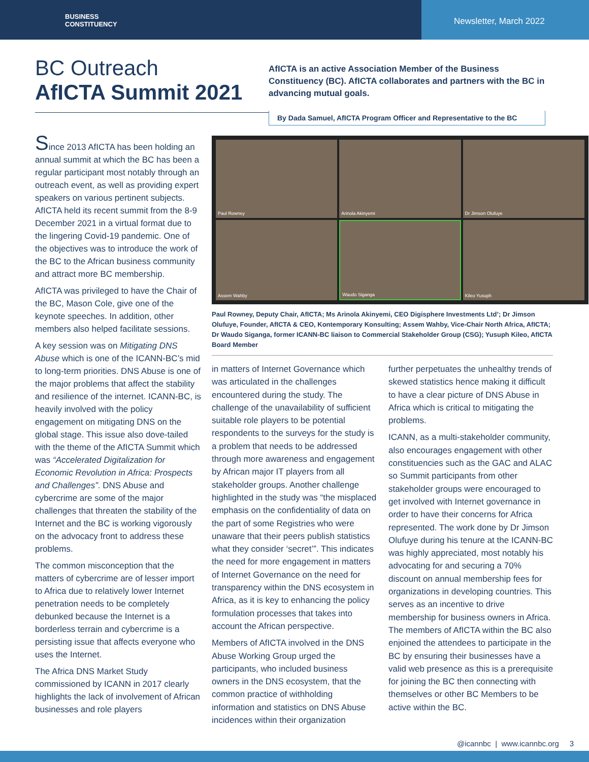BUSINESS
CONSTITUENCY
Newsletter, March 2022
BC Outreach
AfICTA Summit 2021
AfICTA is an active Association Member of the Business Constituency (BC). AfICTA collaborates and partners with the BC in advancing mutual goals.
By Dada Samuel, AfICTA Program Officer and Representative to the BC
Since 2013 AfICTA has been holding an annual summit at which the BC has been a regular participant most notably through an outreach event, as well as providing expert speakers on various pertinent subjects. AfICTA held its recent summit from the 8-9 December 2021 in a virtual format due to the lingering Covid-19 pandemic. One of the objectives was to introduce the work of the BC to the African business community and attract more BC membership.
AfICTA was privileged to have the Chair of the BC, Mason Cole, give one of the keynote speeches. In addition, other members also helped facilitate sessions.
A key session was on Mitigating DNS Abuse which is one of the ICANN-BC’s mid to long-term priorities. DNS Abuse is one of the major problems that affect the stability and resilience of the internet. ICANN-BC, is heavily involved with the policy engagement on mitigating DNS on the global stage. This issue also dove-tailed with the theme of the AfICTA Summit which was “Accelerated Digitalization for Economic Revolution in Africa: Prospects and Challenges”. DNS Abuse and cybercrime are some of the major challenges that threaten the stability of the Internet and the BC is working vigorously on the advocacy front to address these problems.
The common misconception that the matters of cybercrime are of lesser import to Africa due to relatively lower Internet penetration needs to be completely debunked because the Internet is a borderless terrain and cybercrime is a persisting issue that affects everyone who uses the Internet.
The Africa DNS Market Study commissioned by ICANN in 2017 clearly highlights the lack of involvement of African businesses and role players
Paul Rowney
Arinola Akinyemi
Dr Jimson Olufuye
Assem Wahby
Waudo Siganga
Kileo Yusuph
Paul Rowney, Deputy Chair, AfICTA; Ms Arinola Akinyemi, CEO Digisphere Investments Ltd’; Dr Jimson Olufuye, Founder, AfICTA & CEO, Kontemporary Konsulting; Assem Wahby, Vice-Chair North Africa, AfICTA; Dr Waudo Siganga, former ICANN-BC liaison to Commercial Stakeholder Group (CSG); Yusuph Kileo, AfICTA Board Member
in matters of Internet Governance which was articulated in the challenges encountered during the study. The challenge of the unavailability of sufficient suitable role players to be potential respondents to the surveys for the study is a problem that needs to be addressed through more awareness and engagement by African major IT players from all stakeholder groups. Another challenge highlighted in the study was “the misplaced emphasis on the confidentiality of data on the part of some Registries who were unaware that their peers publish statistics what they consider ‘secret’”. This indicates the need for more engagement in matters of Internet Governance on the need for transparency within the DNS ecosystem in Africa, as it is key to enhancing the policy formulation processes that takes into account the African perspective.
Members of AfICTA involved in the DNS Abuse Working Group urged the participants, who included business owners in the DNS ecosystem, that the common practice of withholding information and statistics on DNS Abuse incidences within their organization
further perpetuates the unhealthy trends of skewed statistics hence making it difficult to have a clear picture of DNS Abuse in Africa which is critical to mitigating the problems.
ICANN, as a multi-stakeholder community, also encourages engagement with other constituencies such as the GAC and ALAC so Summit participants from other stakeholder groups were encouraged to get involved with Internet governance in order to have their concerns for Africa represented. The work done by Dr Jimson Olufuye during his tenure at the ICANN-BC was highly appreciated, most notably his advocating for and securing a 70% discount on annual membership fees for organizations in developing countries. This serves as an incentive to drive membership for business owners in Africa. The members of AfICTA within the BC also enjoined the attendees to participate in the BC by ensuring their businesses have a valid web presence as this is a prerequisite for joining the BC then connecting with themselves or other BC Members to be active within the BC.
@icannbc | www.icannbc.org 3